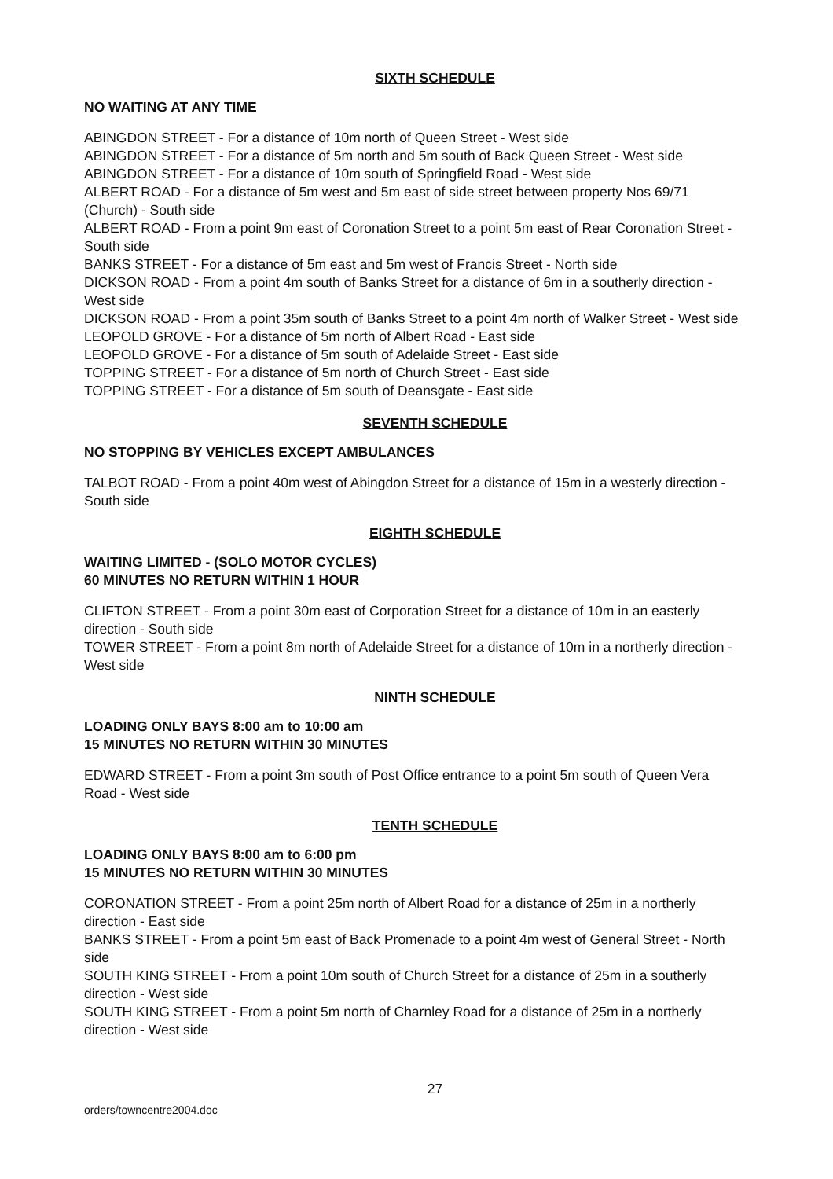SIXTH SCHEDULE
NO WAITING AT ANY TIME
ABINGDON STREET - For a distance of 10m north of Queen Street - West side
ABINGDON STREET - For a distance of 5m north and 5m south of Back Queen Street - West side
ABINGDON STREET - For a distance of 10m south of Springfield Road - West side
ALBERT ROAD - For a distance of 5m west and 5m east of side street between property Nos 69/71 (Church) - South side
ALBERT ROAD - From a point 9m east of Coronation Street to a point 5m east of Rear Coronation Street - South side
BANKS STREET - For a distance of 5m east and 5m west of Francis Street - North side
DICKSON ROAD - From a point 4m south of Banks Street for a distance of 6m in a southerly direction - West side
DICKSON ROAD - From a point 35m south of Banks Street to a point 4m north of Walker Street - West side
LEOPOLD GROVE - For a distance of 5m north of Albert Road - East side
LEOPOLD GROVE - For a distance of 5m south of Adelaide Street - East side
TOPPING STREET - For a distance of 5m north of Church Street - East side
TOPPING STREET - For a distance of 5m south of Deansgate - East side
SEVENTH SCHEDULE
NO STOPPING BY VEHICLES EXCEPT AMBULANCES
TALBOT ROAD - From a point 40m west of Abingdon Street for a distance of 15m in a westerly direction - South side
EIGHTH SCHEDULE
WAITING LIMITED - (SOLO MOTOR CYCLES)
60 MINUTES NO RETURN WITHIN 1 HOUR
CLIFTON STREET - From a point 30m east of Corporation Street for a distance of 10m in an easterly direction - South side
TOWER STREET - From a point 8m north of Adelaide Street for a distance of 10m in a northerly direction - West side
NINTH SCHEDULE
LOADING ONLY BAYS 8:00 am to 10:00 am
15 MINUTES NO RETURN WITHIN 30 MINUTES
EDWARD STREET - From a point 3m south of Post Office entrance to a point 5m south of Queen Vera Road - West side
TENTH SCHEDULE
LOADING ONLY BAYS 8:00 am to 6:00 pm
15 MINUTES NO RETURN WITHIN 30 MINUTES
CORONATION STREET - From a point 25m north of Albert Road for a distance of 25m in a northerly direction - East side
BANKS STREET - From a point 5m east of Back Promenade to a point 4m west of General Street - North side
SOUTH KING STREET - From a point 10m south of Church Street for a distance of 25m in a southerly direction - West side
SOUTH KING STREET - From a point 5m north of Charnley Road for a distance of 25m in a northerly direction - West side
27
orders/towncentre2004.doc